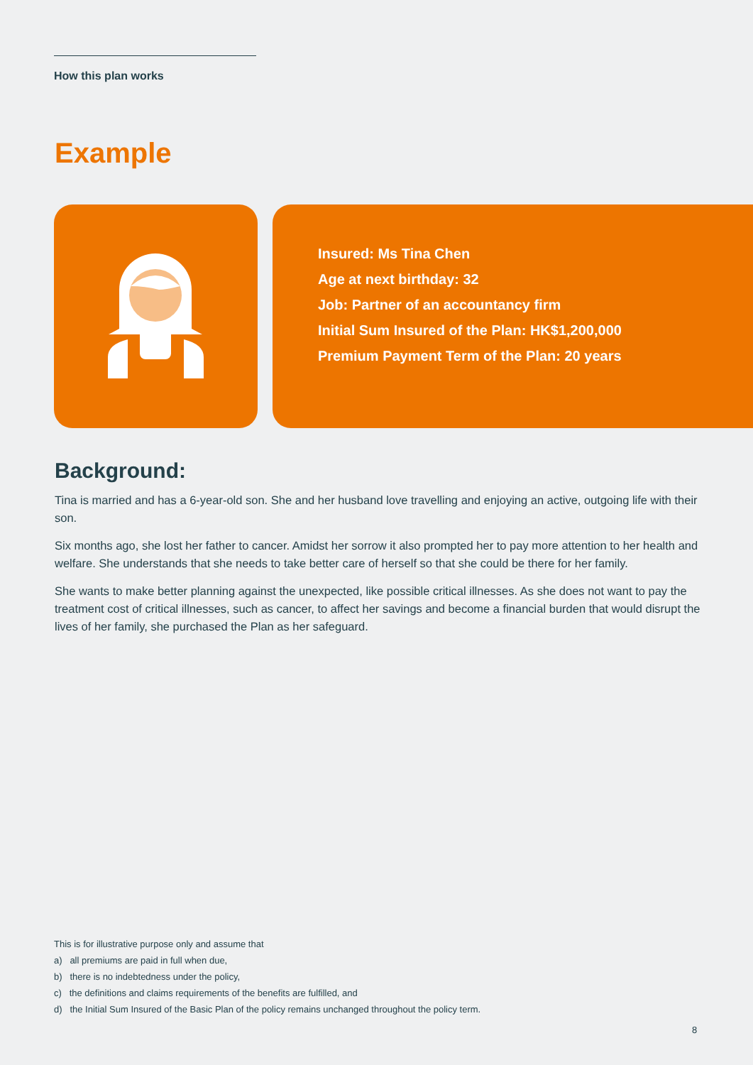How this plan works
Example
Insured: Ms Tina Chen
Age at next birthday: 32
Job: Partner of an accountancy firm
Initial Sum Insured of the Plan: HK$1,200,000
Premium Payment Term of the Plan: 20 years
Background:
Tina is married and has a 6-year-old son. She and her husband love travelling and enjoying an active, outgoing life with their son.
Six months ago, she lost her father to cancer. Amidst her sorrow it also prompted her to pay more attention to her health and welfare. She understands that she needs to take better care of herself so that she could be there for her family.
She wants to make better planning against the unexpected, like possible critical illnesses. As she does not want to pay the treatment cost of critical illnesses, such as cancer, to affect her savings and become a financial burden that would disrupt the lives of her family, she purchased the Plan as her safeguard.
This is for illustrative purpose only and assume that
a) all premiums are paid in full when due,
b) there is no indebtedness under the policy,
c) the definitions and claims requirements of the benefits are fulfilled, and
d) the Initial Sum Insured of the Basic Plan of the policy remains unchanged throughout the policy term.
8